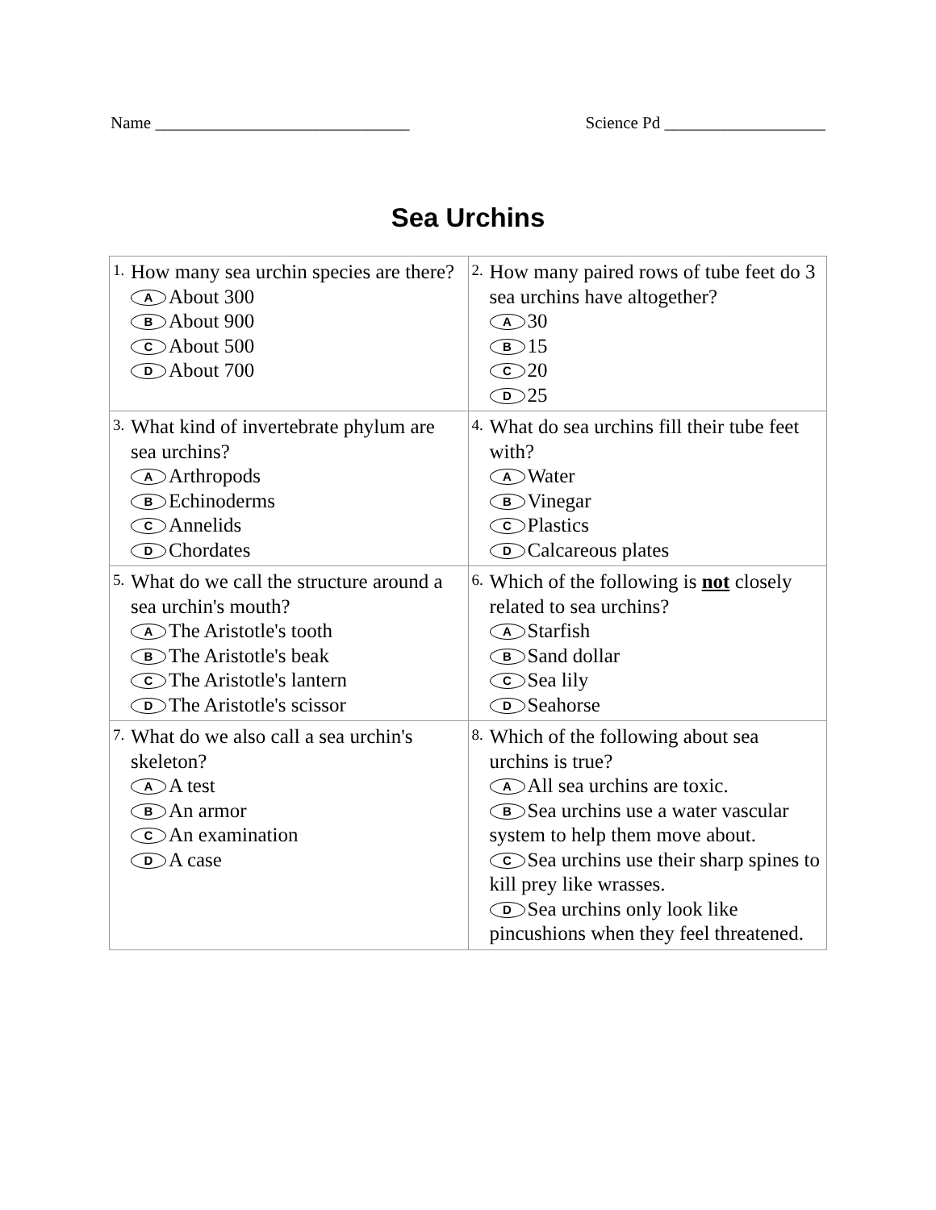Name ______________________________ Science Pd ___________________
Sea Urchins
| 1. How many sea urchin species are there? A About 300 B About 900 C About 500 D About 700 | 2. How many paired rows of tube feet do 3 sea urchins have altogether? A 30 B 15 C 20 D 25 |
| 3. What kind of invertebrate phylum are sea urchins? A Arthropods B Echinoderms C Annelids D Chordates | 4. What do sea urchins fill their tube feet with? A Water B Vinegar C Plastics D Calcareous plates |
| 5. What do we call the structure around a sea urchin's mouth? A The Aristotle's tooth B The Aristotle's beak C The Aristotle's lantern D The Aristotle's scissor | 6. Which of the following is not closely related to sea urchins? A Starfish B Sand dollar C Sea lily D Seahorse |
| 7. What do we also call a sea urchin's skeleton? A A test B An armor C An examination D A case | 8. Which of the following about sea urchins is true? A All sea urchins are toxic. B Sea urchins use a water vascular system to help them move about. C Sea urchins use their sharp spines to kill prey like wrasses. D Sea urchins only look like pincushions when they feel threatened. |